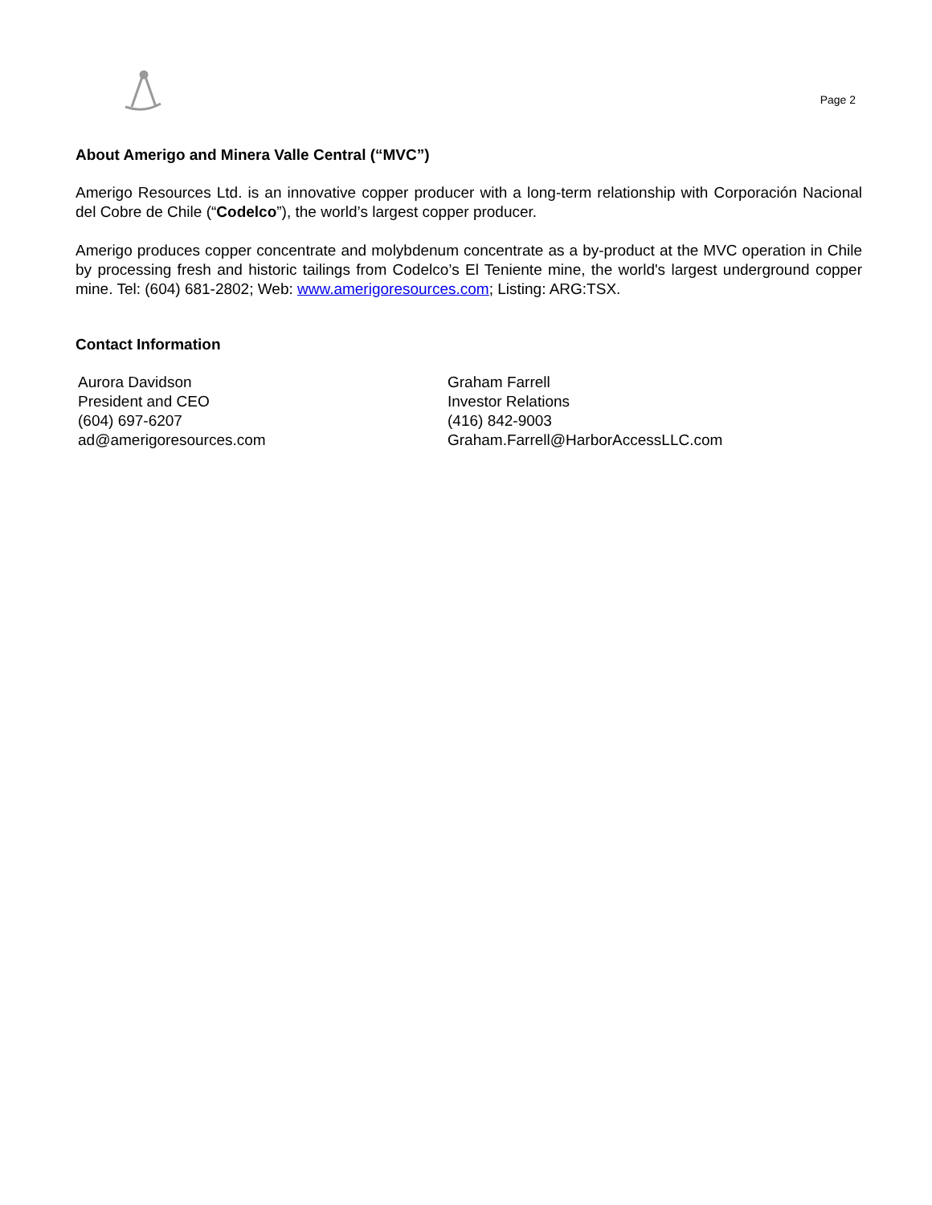Page 2
About Amerigo and Minera Valle Central (“MVC”)
Amerigo Resources Ltd. is an innovative copper producer with a long-term relationship with Corporación Nacional del Cobre de Chile (“Codelco”), the world’s largest copper producer.
Amerigo produces copper concentrate and molybdenum concentrate as a by-product at the MVC operation in Chile by processing fresh and historic tailings from Codelco’s El Teniente mine, the world's largest underground copper mine. Tel: (604) 681-2802; Web: www.amerigoresources.com; Listing: ARG:TSX.
Contact Information
Aurora Davidson
President and CEO
(604) 697-6207
ad@amerigoresources.com
Graham Farrell
Investor Relations
(416) 842-9003
Graham.Farrell@HarborAccessLLC.com